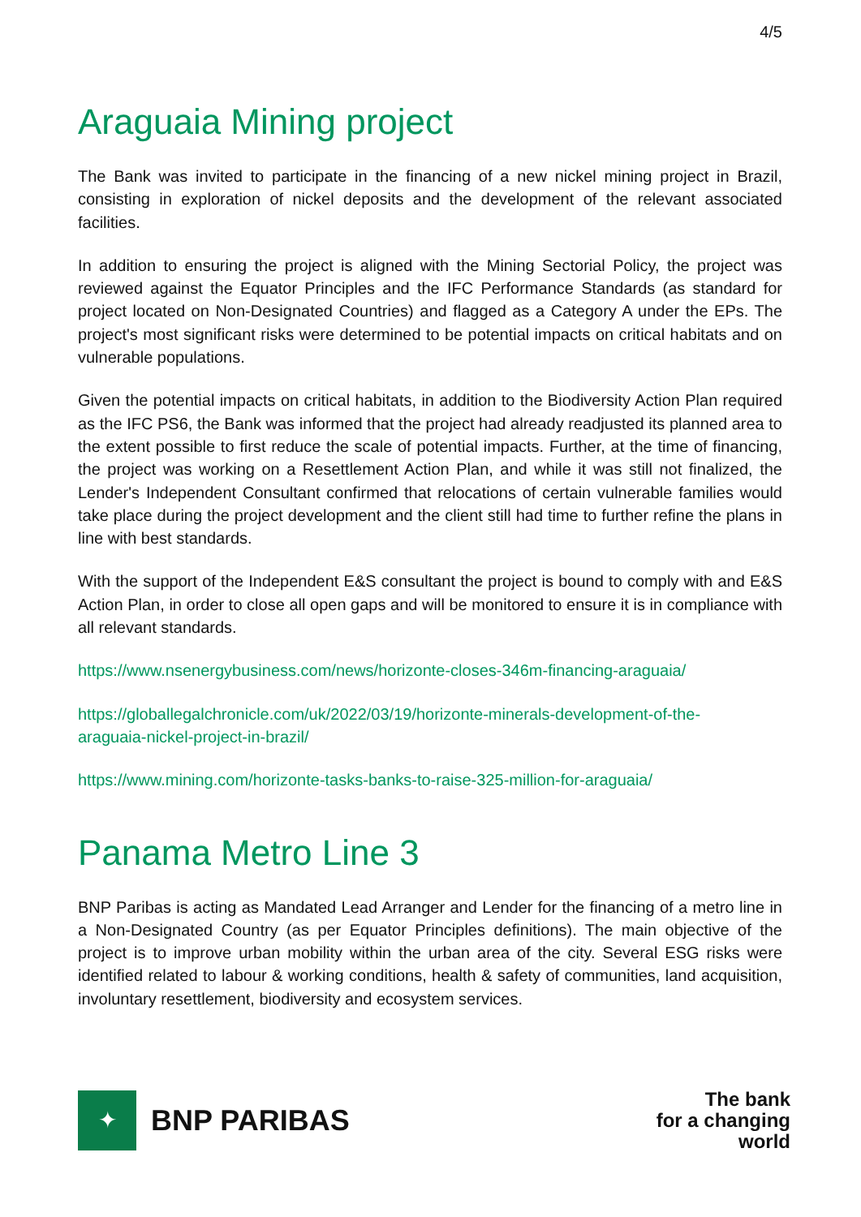4/5
Araguaia Mining project
The Bank was invited to participate in the financing of a new nickel mining project in Brazil, consisting in exploration of nickel deposits and the development of the relevant associated facilities.
In addition to ensuring the project is aligned with the Mining Sectorial Policy, the project was reviewed against the Equator Principles and the IFC Performance Standards (as standard for project located on Non-Designated Countries) and flagged as a Category A under the EPs. The project's most significant risks were determined to be potential impacts on critical habitats and on vulnerable populations.
Given the potential impacts on critical habitats, in addition to the Biodiversity Action Plan required as the IFC PS6, the Bank was informed that the project had already readjusted its planned area to the extent possible to first reduce the scale of potential impacts. Further, at the time of financing, the project was working on a Resettlement Action Plan, and while it was still not finalized, the Lender's Independent Consultant confirmed that relocations of certain vulnerable families would take place during the project development and the client still had time to further refine the plans in line with best standards.
With the support of the Independent E&S consultant the project is bound to comply with and E&S Action Plan, in order to close all open gaps and will be monitored to ensure it is in compliance with all relevant standards.
https://www.nsenergybusiness.com/news/horizonte-closes-346m-financing-araguaia/
https://globallegalchronicle.com/uk/2022/03/19/horizonte-minerals-development-of-the-
araguaia-nickel-project-in-brazil/
https://www.mining.com/horizonte-tasks-banks-to-raise-325-million-for-araguaia/
Panama Metro Line 3
BNP Paribas is acting as Mandated Lead Arranger and Lender for the financing of a metro line in a Non-Designated Country (as per Equator Principles definitions). The main objective of the project is to improve urban mobility within the urban area of the city. Several ESG risks were identified related to labour & working conditions, health & safety of communities, land acquisition, involuntary resettlement, biodiversity and ecosystem services.
✦
BNP PARIBAS
The bank
for a changing
world